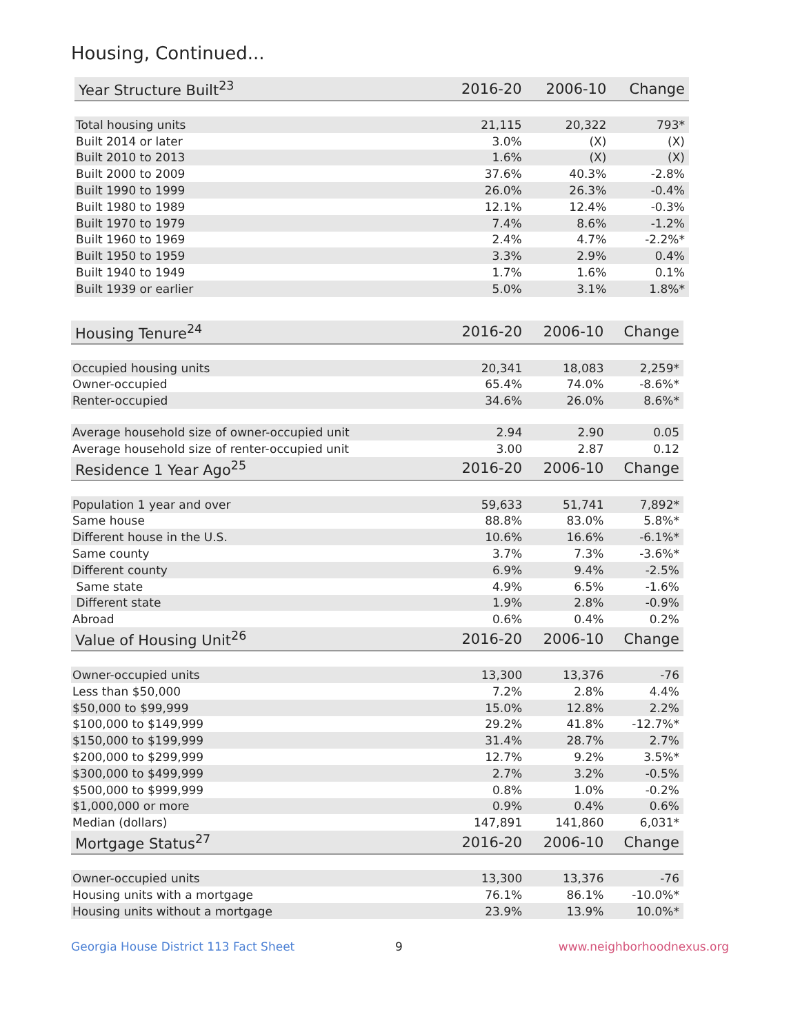Housing, Continued...
| Year Structure Built<sup>23</sup> | 2016-20 | 2006-10 | Change |
| --- | --- | --- | --- |
| Total housing units | 21,115 | 20,322 | 793* |
| Built 2014 or later | 3.0% | (X) | (X) |
| Built 2010 to 2013 | 1.6% | (X) | (X) |
| Built 2000 to 2009 | 37.6% | 40.3% | -2.8% |
| Built 1990 to 1999 | 26.0% | 26.3% | -0.4% |
| Built 1980 to 1989 | 12.1% | 12.4% | -0.3% |
| Built 1970 to 1979 | 7.4% | 8.6% | -1.2% |
| Built 1960 to 1969 | 2.4% | 4.7% | -2.2%* |
| Built 1950 to 1959 | 3.3% | 2.9% | 0.4% |
| Built 1940 to 1949 | 1.7% | 1.6% | 0.1% |
| Built 1939 or earlier | 5.0% | 3.1% | 1.8%* |
| Housing Tenure<sup>24</sup> | 2016-20 | 2006-10 | Change |
| --- | --- | --- | --- |
| Occupied housing units | 20,341 | 18,083 | 2,259* |
| Owner-occupied | 65.4% | 74.0% | -8.6%* |
| Renter-occupied | 34.6% | 26.0% | 8.6%* |
| Average household size of owner-occupied unit | 2.94 | 2.90 | 0.05 |
| Average household size of renter-occupied unit | 3.00 | 2.87 | 0.12 |
| Residence 1 Year Ago<sup>25</sup> | 2016-20 | 2006-10 | Change |
| Population 1 year and over | 59,633 | 51,741 | 7,892* |
| Same house | 88.8% | 83.0% | 5.8%* |
| Different house in the U.S. | 10.6% | 16.6% | -6.1%* |
| Same county | 3.7% | 7.3% | -3.6%* |
| Different county | 6.9% | 9.4% | -2.5% |
| Same state | 4.9% | 6.5% | -1.6% |
| Different state | 1.9% | 2.8% | -0.9% |
| Abroad | 0.6% | 0.4% | 0.2% |
| Value of Housing Unit<sup>26</sup> | 2016-20 | 2006-10 | Change |
| Owner-occupied units | 13,300 | 13,376 | -76 |
| Less than $50,000 | 7.2% | 2.8% | 4.4% |
| $50,000 to $99,999 | 15.0% | 12.8% | 2.2% |
| $100,000 to $149,999 | 29.2% | 41.8% | -12.7%* |
| $150,000 to $199,999 | 31.4% | 28.7% | 2.7% |
| $200,000 to $299,999 | 12.7% | 9.2% | 3.5%* |
| $300,000 to $499,999 | 2.7% | 3.2% | -0.5% |
| $500,000 to $999,999 | 0.8% | 1.0% | -0.2% |
| $1,000,000 or more | 0.9% | 0.4% | 0.6% |
| Median (dollars) | 147,891 | 141,860 | 6,031* |
| Mortgage Status<sup>27</sup> | 2016-20 | 2006-10 | Change |
| Owner-occupied units | 13,300 | 13,376 | -76 |
| Housing units with a mortgage | 76.1% | 86.1% | -10.0%* |
| Housing units without a mortgage | 23.9% | 13.9% | 10.0%* |
Georgia House District 113 Fact Sheet 9 www.neighborhoodnexus.org